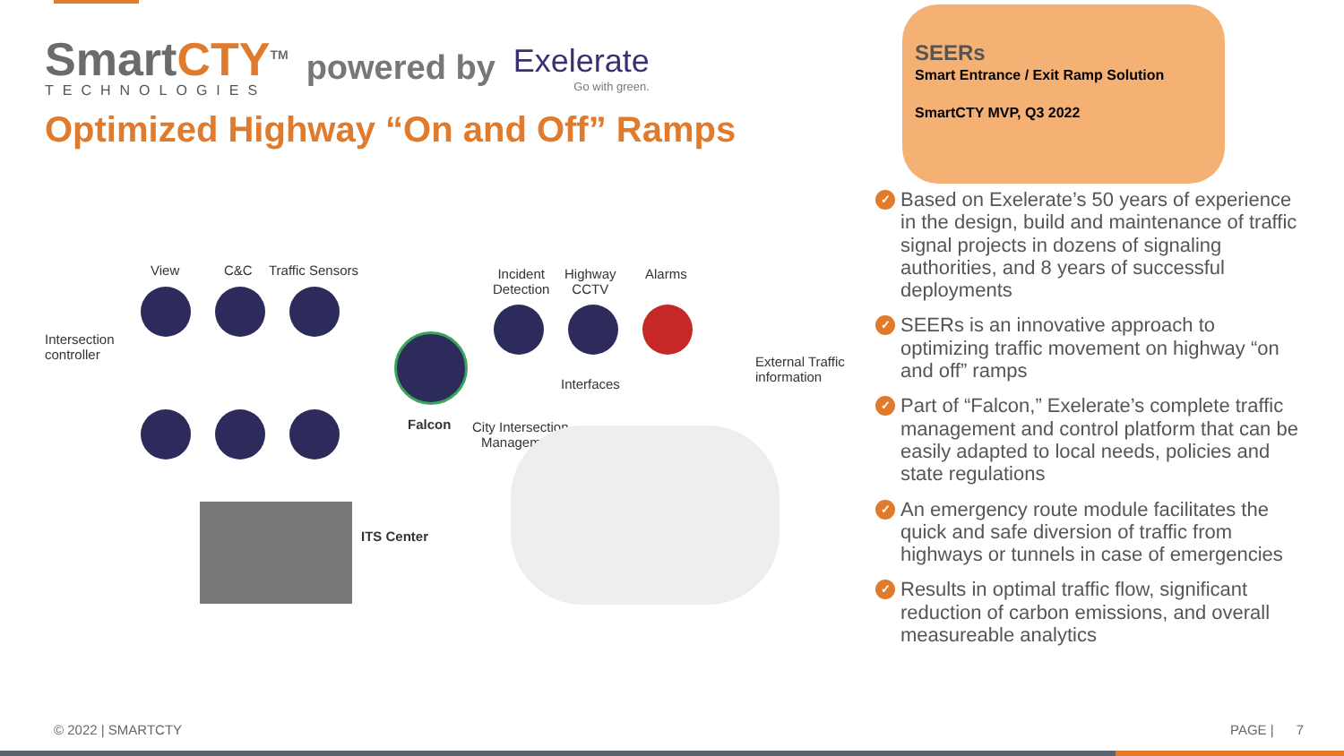SmartCTY<sup>TM</sup>
TECHNOLOGIES
powered by Exelerate
Go with green.
Optimized Highway “On and Off” Ramps
View C&C Traffic Sensors
Incident
Detection
Highway
CCTV
Alarms
Intersection
controller
External Traffic
information
Interfaces
Falcon
City Intersection
Management
ITS Center
SEERs
Smart Entrance / Exit Ramp Solution
SmartCTY MVP, Q3 2022
✓ Based on Exelerate’s 50 years of experience in the design, build and maintenance of traffic signal projects in dozens of signaling authorities, and 8 years of successful deployments
✓ SEERs is an innovative approach to optimizing traffic movement on highway “on and off” ramps
✓ Part of “Falcon,” Exelerate’s complete traffic management and control platform that can be easily adapted to local needs, policies and state regulations
✓ An emergency route module facilitates the quick and safe diversion of traffic from highways or tunnels in case of emergencies
✓ Results in optimal traffic flow, significant reduction of carbon emissions, and overall measureable analytics
© 2022 | SMARTCTY PAGE | 7